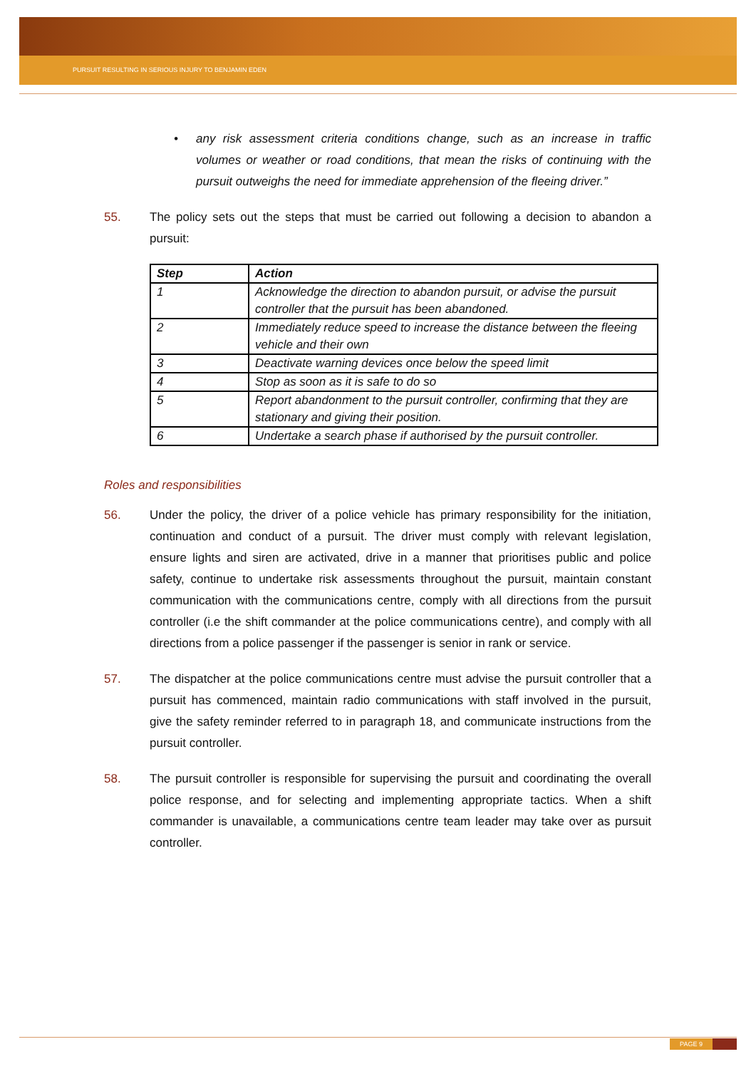PURSUIT RESULTING IN SERIOUS INJURY TO BENJAMIN EDEN
• any risk assessment criteria conditions change, such as an increase in traffic volumes or weather or road conditions, that mean the risks of continuing with the pursuit outweighs the need for immediate apprehension of the fleeing driver.”
55. The policy sets out the steps that must be carried out following a decision to abandon a pursuit:
| Step | Action |
| --- | --- |
| 1 | Acknowledge the direction to abandon pursuit, or advise the pursuit controller that the pursuit has been abandoned. |
| 2 | Immediately reduce speed to increase the distance between the fleeing vehicle and their own |
| 3 | Deactivate warning devices once below the speed limit |
| 4 | Stop as soon as it is safe to do so |
| 5 | Report abandonment to the pursuit controller, confirming that they are stationary and giving their position. |
| 6 | Undertake a search phase if authorised by the pursuit controller. |
Roles and responsibilities
56. Under the policy, the driver of a police vehicle has primary responsibility for the initiation, continuation and conduct of a pursuit. The driver must comply with relevant legislation, ensure lights and siren are activated, drive in a manner that prioritises public and police safety, continue to undertake risk assessments throughout the pursuit, maintain constant communication with the communications centre, comply with all directions from the pursuit controller (i.e the shift commander at the police communications centre), and comply with all directions from a police passenger if the passenger is senior in rank or service.
57. The dispatcher at the police communications centre must advise the pursuit controller that a pursuit has commenced, maintain radio communications with staff involved in the pursuit, give the safety reminder referred to in paragraph 18, and communicate instructions from the pursuit controller.
58. The pursuit controller is responsible for supervising the pursuit and coordinating the overall police response, and for selecting and implementing appropriate tactics. When a shift commander is unavailable, a communications centre team leader may take over as pursuit controller.
PAGE 9